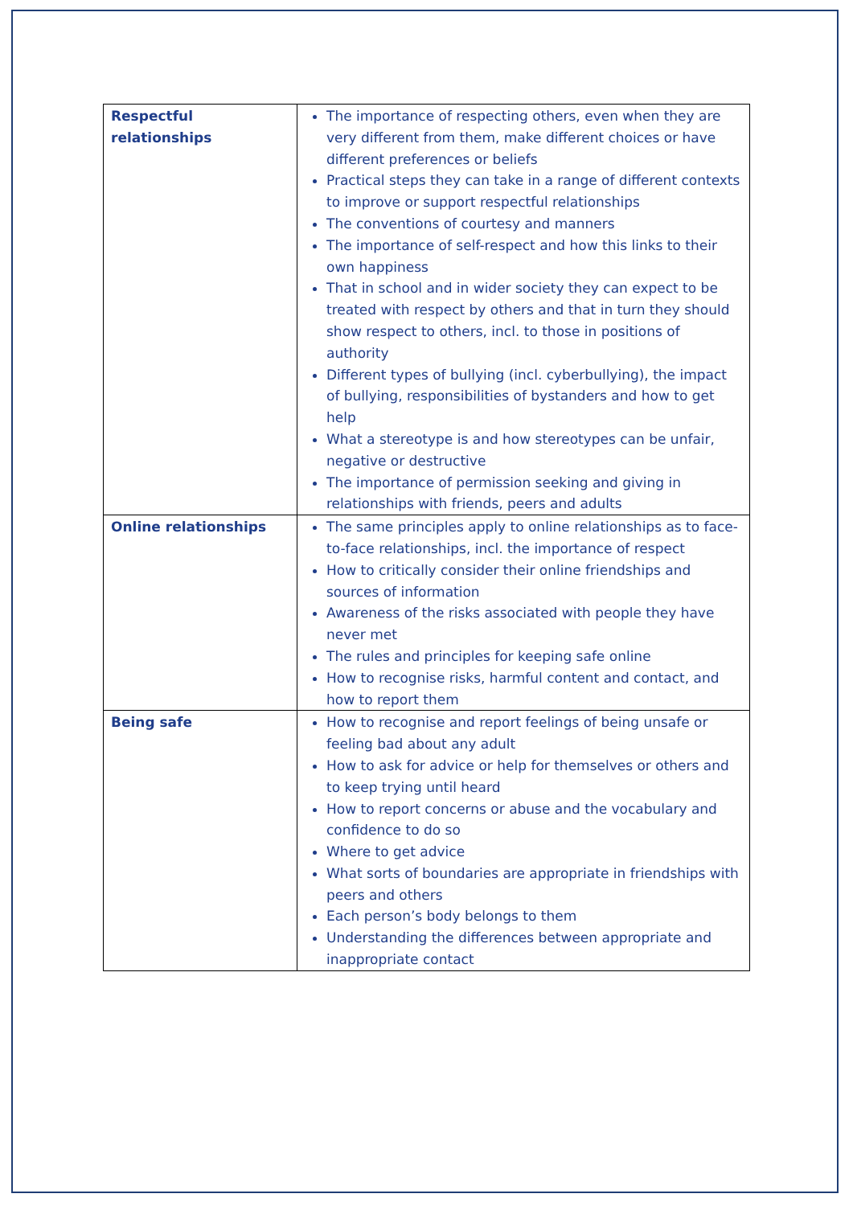| Respectful relationships | The importance of respecting others, even when they are very different from them, make different choices or have different preferences or beliefs Practical steps they can take in a range of different contexts to improve or support respectful relationships The conventions of courtesy and manners The importance of self-respect and how this links to their own happiness That in school and in wider society they can expect to be treated with respect by others and that in turn they should show respect to others, incl. to those in positions of authority Different types of bullying (incl. cyberbullying), the impact of bullying, responsibilities of bystanders and how to get help What a stereotype is and how stereotypes can be unfair, negative or destructive The importance of permission seeking and giving in relationships with friends, peers and adults |
| Online relationships | The same principles apply to online relationships as to face-to-face relationships, incl. the importance of respect How to critically consider their online friendships and sources of information Awareness of the risks associated with people they have never met The rules and principles for keeping safe online How to recognise risks, harmful content and contact, and how to report them |
| Being safe | How to recognise and report feelings of being unsafe or feeling bad about any adult How to ask for advice or help for themselves or others and to keep trying until heard How to report concerns or abuse and the vocabulary and confidence to do so Where to get advice What sorts of boundaries are appropriate in friendships with peers and others Each person’s body belongs to them Understanding the differences between appropriate and inappropriate contact |